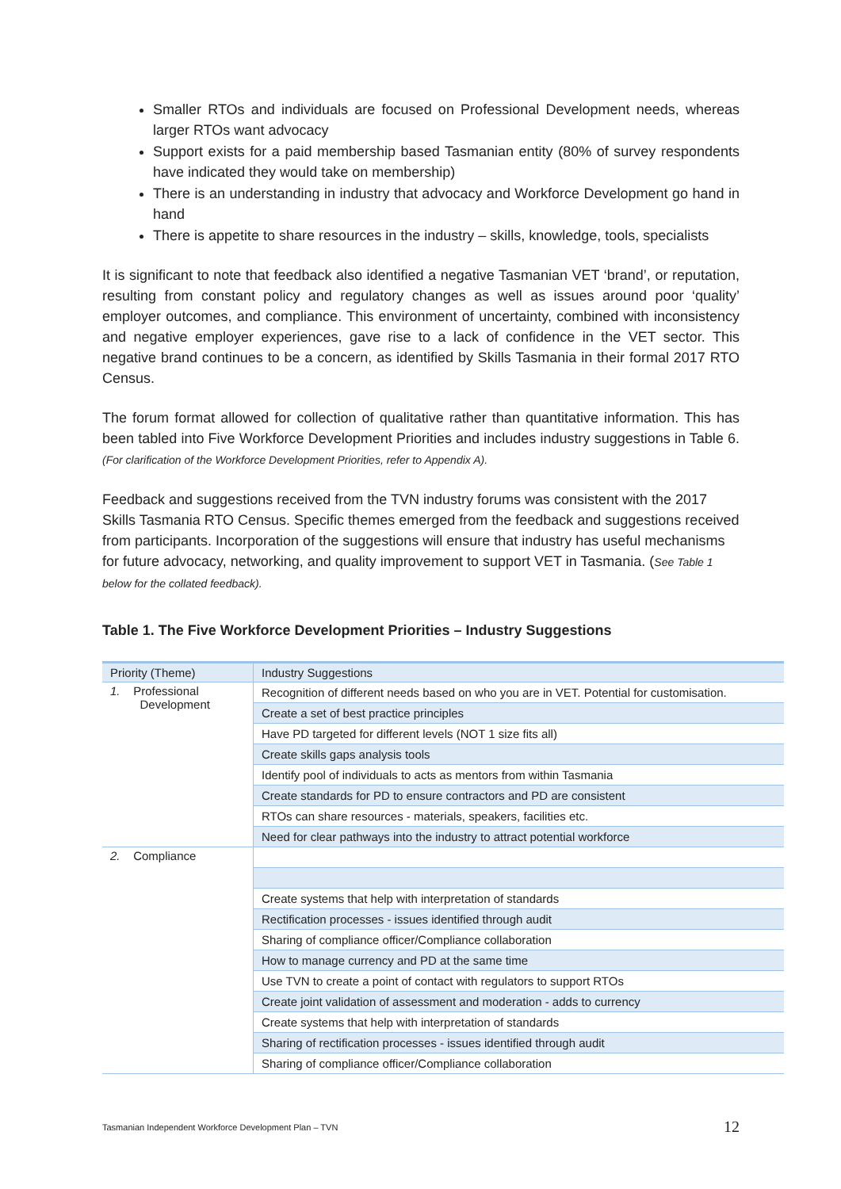Smaller RTOs and individuals are focused on Professional Development needs, whereas larger RTOs want advocacy
Support exists for a paid membership based Tasmanian entity (80% of survey respondents have indicated they would take on membership)
There is an understanding in industry that advocacy and Workforce Development go hand in hand
There is appetite to share resources in the industry – skills, knowledge, tools, specialists
It is significant to note that feedback also identified a negative Tasmanian VET ‘brand’, or reputation, resulting from constant policy and regulatory changes as well as issues around poor ‘quality’ employer outcomes, and compliance. This environment of uncertainty, combined with inconsistency and negative employer experiences, gave rise to a lack of confidence in the VET sector. This negative brand continues to be a concern, as identified by Skills Tasmania in their formal 2017 RTO Census.
The forum format allowed for collection of qualitative rather than quantitative information. This has been tabled into Five Workforce Development Priorities and includes industry suggestions in Table 6. (For clarification of the Workforce Development Priorities, refer to Appendix A).
Feedback and suggestions received from the TVN industry forums was consistent with the 2017 Skills Tasmania RTO Census. Specific themes emerged from the feedback and suggestions received from participants. Incorporation of the suggestions will ensure that industry has useful mechanisms for future advocacy, networking, and quality improvement to support VET in Tasmania. (See Table 1 below for the collated feedback).
Table 1. The Five Workforce Development Priorities – Industry Suggestions
| Priority (Theme) | Industry Suggestions |
| --- | --- |
| 1. Professional Development | Recognition of different needs based on who you are in VET. Potential for customisation. |
| | Create a set of best practice principles |
| | Have PD targeted for different levels (NOT 1 size fits all) |
| | Create skills gaps analysis tools |
| | Identify pool of individuals to acts as mentors from within Tasmania |
| | Create standards for PD to ensure contractors and PD are consistent |
| | RTOs can share resources - materials, speakers, facilities etc. |
| | Need for clear pathways into the industry to attract potential workforce |
| 2. Compliance | |
| | Create systems that help with interpretation of standards |
| | Rectification processes - issues identified through audit |
| | Sharing of compliance officer/Compliance collaboration |
| | How to manage currency and PD at the same time |
| | Use TVN to create a point of contact with regulators to support RTOs |
| | Create joint validation of assessment and moderation - adds to currency |
| | Create systems that help with interpretation of standards |
| | Sharing of rectification processes - issues identified through audit |
| | Sharing of compliance officer/Compliance collaboration |
Tasmanian Independent Workforce Development Plan – TVN 12